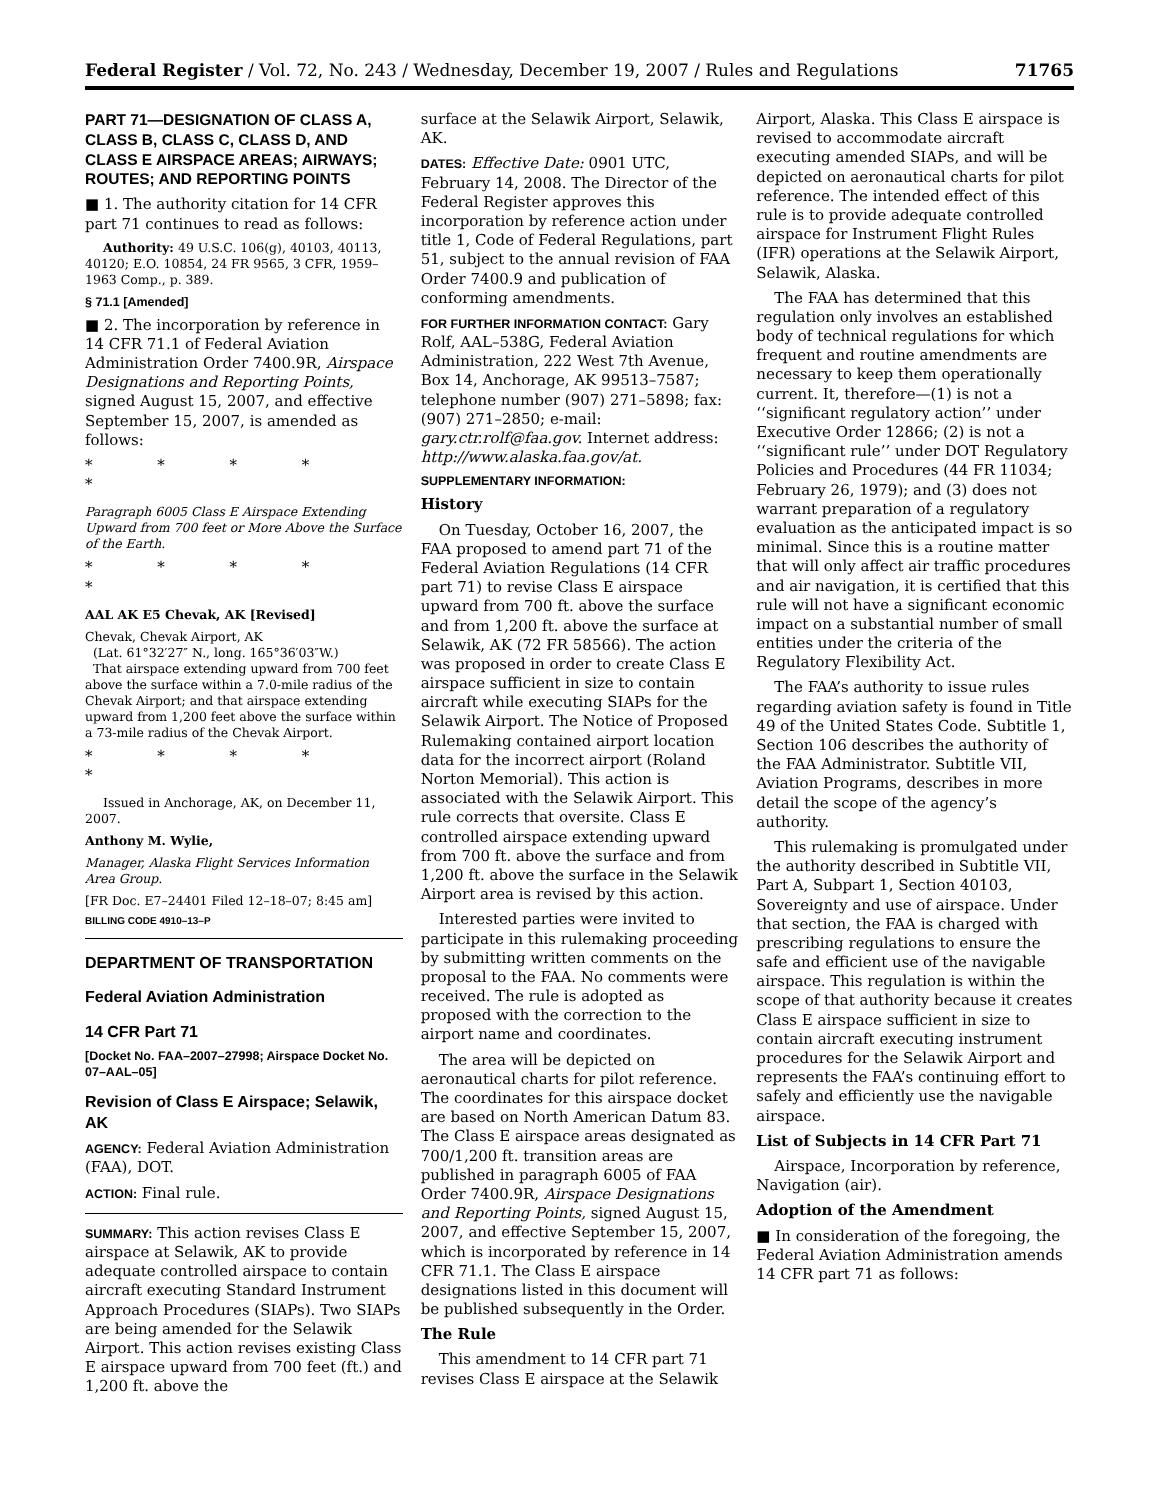Federal Register / Vol. 72, No. 243 / Wednesday, December 19, 2007 / Rules and Regulations 71765
PART 71—DESIGNATION OF CLASS A, CLASS B, CLASS C, CLASS D, AND CLASS E AIRSPACE AREAS; AIRWAYS; ROUTES; AND REPORTING POINTS
■ 1. The authority citation for 14 CFR part 71 continues to read as follows:
Authority: 49 U.S.C. 106(g), 40103, 40113, 40120; E.O. 10854, 24 FR 9565, 3 CFR, 1959–1963 Comp., p. 389.
§ 71.1 [Amended]
■ 2. The incorporation by reference in 14 CFR 71.1 of Federal Aviation Administration Order 7400.9R, Airspace Designations and Reporting Points, signed August 15, 2007, and effective September 15, 2007, is amended as follows:
* * * * *
Paragraph 6005 Class E Airspace Extending Upward from 700 feet or More Above the Surface of the Earth.
* * * * *
AAL AK E5 Chevak, AK [Revised]
Chevak, Chevak Airport, AK
(Lat. 61°32′27″ N., long. 165°36′03″W.)
That airspace extending upward from 700 feet above the surface within a 7.0-mile radius of the Chevak Airport; and that airspace extending upward from 1,200 feet above the surface within a 73-mile radius of the Chevak Airport.
* * * * *
Issued in Anchorage, AK, on December 11, 2007.
Anthony M. Wylie,
Manager, Alaska Flight Services Information Area Group.
[FR Doc. E7–24401 Filed 12–18–07; 8:45 am]
BILLING CODE 4910–13–P
DEPARTMENT OF TRANSPORTATION
Federal Aviation Administration
14 CFR Part 71
[Docket No. FAA–2007–27998; Airspace Docket No. 07–AAL–05]
Revision of Class E Airspace; Selawik, AK
AGENCY: Federal Aviation Administration (FAA), DOT.
ACTION: Final rule.
SUMMARY: This action revises Class E airspace at Selawik, AK to provide adequate controlled airspace to contain aircraft executing Standard Instrument Approach Procedures (SIAPs). Two SIAPs are being amended for the Selawik Airport. This action revises existing Class E airspace upward from 700 feet (ft.) and 1,200 ft. above the
surface at the Selawik Airport, Selawik, AK.
DATES: Effective Date: 0901 UTC, February 14, 2008. The Director of the Federal Register approves this incorporation by reference action under title 1, Code of Federal Regulations, part 51, subject to the annual revision of FAA Order 7400.9 and publication of conforming amendments.
FOR FURTHER INFORMATION CONTACT: Gary Rolf, AAL–538G, Federal Aviation Administration, 222 West 7th Avenue, Box 14, Anchorage, AK 99513–7587; telephone number (907) 271–5898; fax: (907) 271–2850; e-mail: gary.ctr.rolf@faa.gov. Internet address: http://www.alaska.faa.gov/at.
SUPPLEMENTARY INFORMATION:
History
On Tuesday, October 16, 2007, the FAA proposed to amend part 71 of the Federal Aviation Regulations (14 CFR part 71) to revise Class E airspace upward from 700 ft. above the surface and from 1,200 ft. above the surface at Selawik, AK (72 FR 58566). The action was proposed in order to create Class E airspace sufficient in size to contain aircraft while executing SIAPs for the Selawik Airport. The Notice of Proposed Rulemaking contained airport location data for the incorrect airport (Roland Norton Memorial). This action is associated with the Selawik Airport. This rule corrects that oversite. Class E controlled airspace extending upward from 700 ft. above the surface and from 1,200 ft. above the surface in the Selawik Airport area is revised by this action.
Interested parties were invited to participate in this rulemaking proceeding by submitting written comments on the proposal to the FAA. No comments were received. The rule is adopted as proposed with the correction to the airport name and coordinates.
The area will be depicted on aeronautical charts for pilot reference. The coordinates for this airspace docket are based on North American Datum 83. The Class E airspace areas designated as 700/1,200 ft. transition areas are published in paragraph 6005 of FAA Order 7400.9R, Airspace Designations and Reporting Points, signed August 15, 2007, and effective September 15, 2007, which is incorporated by reference in 14 CFR 71.1. The Class E airspace designations listed in this document will be published subsequently in the Order.
The Rule
This amendment to 14 CFR part 71 revises Class E airspace at the Selawik
Airport, Alaska. This Class E airspace is revised to accommodate aircraft executing amended SIAPs, and will be depicted on aeronautical charts for pilot reference. The intended effect of this rule is to provide adequate controlled airspace for Instrument Flight Rules (IFR) operations at the Selawik Airport, Selawik, Alaska.
The FAA has determined that this regulation only involves an established body of technical regulations for which frequent and routine amendments are necessary to keep them operationally current. It, therefore—(1) is not a ‘‘significant regulatory action’’ under Executive Order 12866; (2) is not a ‘‘significant rule’’ under DOT Regulatory Policies and Procedures (44 FR 11034; February 26, 1979); and (3) does not warrant preparation of a regulatory evaluation as the anticipated impact is so minimal. Since this is a routine matter that will only affect air traffic procedures and air navigation, it is certified that this rule will not have a significant economic impact on a substantial number of small entities under the criteria of the Regulatory Flexibility Act.
The FAA’s authority to issue rules regarding aviation safety is found in Title 49 of the United States Code. Subtitle 1, Section 106 describes the authority of the FAA Administrator. Subtitle VII, Aviation Programs, describes in more detail the scope of the agency’s authority.
This rulemaking is promulgated under the authority described in Subtitle VII, Part A, Subpart 1, Section 40103, Sovereignty and use of airspace. Under that section, the FAA is charged with prescribing regulations to ensure the safe and efficient use of the navigable airspace. This regulation is within the scope of that authority because it creates Class E airspace sufficient in size to contain aircraft executing instrument procedures for the Selawik Airport and represents the FAA’s continuing effort to safely and efficiently use the navigable airspace.
List of Subjects in 14 CFR Part 71
Airspace, Incorporation by reference, Navigation (air).
Adoption of the Amendment
■ In consideration of the foregoing, the Federal Aviation Administration amends 14 CFR part 71 as follows: